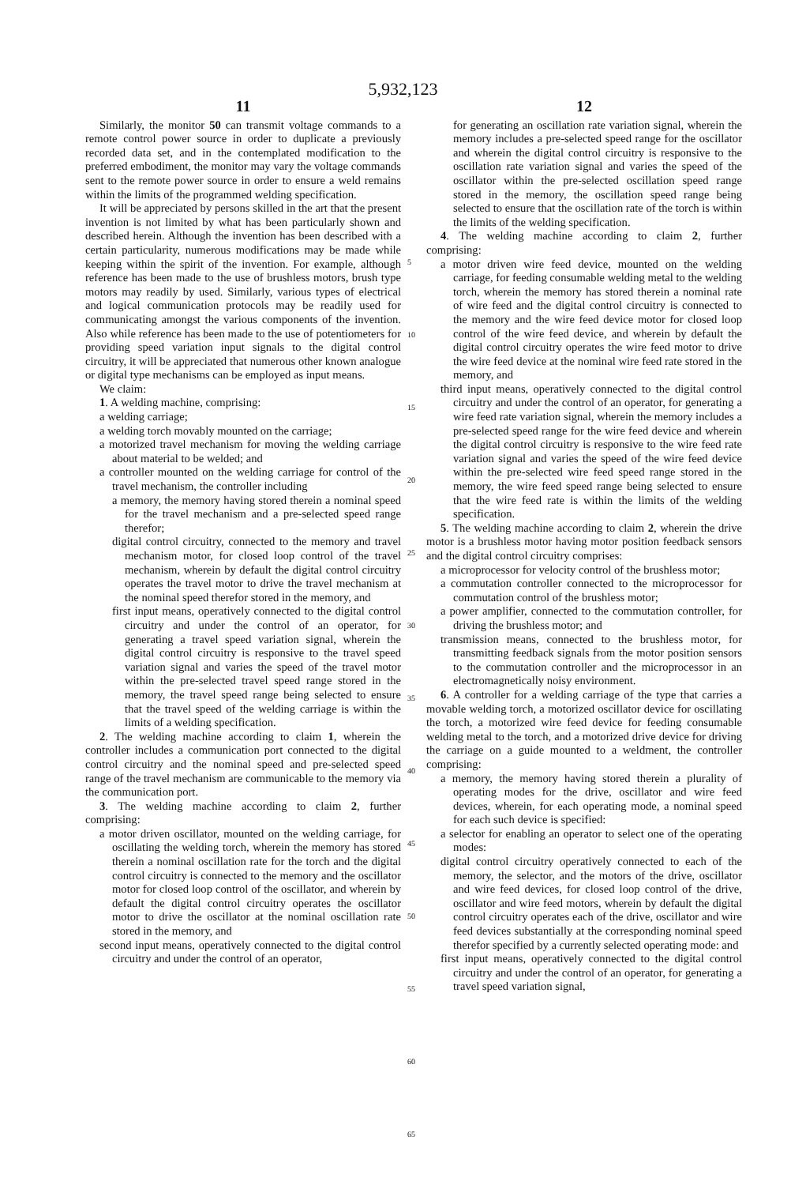5,932,123
11
Similarly, the monitor 50 can transmit voltage commands to a remote control power source in order to duplicate a previously recorded data set, and in the contemplated modification to the preferred embodiment, the monitor may vary the voltage commands sent to the remote power source in order to ensure a weld remains within the limits of the programmed welding specification.
It will be appreciated by persons skilled in the art that the present invention is not limited by what has been particularly shown and described herein. Although the invention has been described with a certain particularity, numerous modifications may be made while keeping within the spirit of the invention. For example, although reference has been made to the use of brushless motors, brush type motors may readily by used. Similarly, various types of electrical and logical communication protocols may be readily used for communicating amongst the various components of the invention. Also while reference has been made to the use of potentiometers for providing speed variation input signals to the digital control circuitry, it will be appreciated that numerous other known analogue or digital type mechanisms can be employed as input means.
We claim:
1. A welding machine, comprising:
a welding carriage;
a welding torch movably mounted on the carriage;
a motorized travel mechanism for moving the welding carriage about material to be welded; and
a controller mounted on the welding carriage for control of the travel mechanism, the controller including
a memory, the memory having stored therein a nominal speed for the travel mechanism and a pre-selected speed range therefor;
digital control circuitry, connected to the memory and travel mechanism motor, for closed loop control of the travel mechanism, wherein by default the digital control circuitry operates the travel motor to drive the travel mechanism at the nominal speed therefor stored in the memory, and
first input means, operatively connected to the digital control circuitry and under the control of an operator, for generating a travel speed variation signal, wherein the digital control circuitry is responsive to the travel speed variation signal and varies the speed of the travel motor within the pre-selected travel speed range stored in the memory, the travel speed range being selected to ensure that the travel speed of the welding carriage is within the limits of a welding specification.
2. The welding machine according to claim 1, wherein the controller includes a communication port connected to the digital control circuitry and the nominal speed and pre-selected speed range of the travel mechanism are communicable to the memory via the communication port.
3. The welding machine according to claim 2, further comprising:
a motor driven oscillator, mounted on the welding carriage, for oscillating the welding torch, wherein the memory has stored therein a nominal oscillation rate for the torch and the digital control circuitry is connected to the memory and the oscillator motor for closed loop control of the oscillator, and wherein by default the digital control circuitry operates the oscillator motor to drive the oscillator at the nominal oscillation rate stored in the memory, and
second input means, operatively connected to the digital control circuitry and under the control of an operator,
5
10
15
20
25
30
35
40
45
50
55
60
65
12
for generating an oscillation rate variation signal, wherein the memory includes a pre-selected speed range for the oscillator and wherein the digital control circuitry is responsive to the oscillation rate variation signal and varies the speed of the oscillator within the pre-selected oscillation speed range stored in the memory, the oscillation speed range being selected to ensure that the oscillation rate of the torch is within the limits of the welding specification.
4. The welding machine according to claim 2, further comprising:
a motor driven wire feed device, mounted on the welding carriage, for feeding consumable welding metal to the welding torch, wherein the memory has stored therein a nominal rate of wire feed and the digital control circuitry is connected to the memory and the wire feed device motor for closed loop control of the wire feed device, and wherein by default the digital control circuitry operates the wire feed motor to drive the wire feed device at the nominal wire feed rate stored in the memory, and
third input means, operatively connected to the digital control circuitry and under the control of an operator, for generating a wire feed rate variation signal, wherein the memory includes a pre-selected speed range for the wire feed device and wherein the digital control circuitry is responsive to the wire feed rate variation signal and varies the speed of the wire feed device within the pre-selected wire feed speed range stored in the memory, the wire feed speed range being selected to ensure that the wire feed rate is within the limits of the welding specification.
5. The welding machine according to claim 2, wherein the drive motor is a brushless motor having motor position feedback sensors and the digital control circuitry comprises:
a microprocessor for velocity control of the brushless motor;
a commutation controller connected to the microprocessor for commutation control of the brushless motor;
a power amplifier, connected to the commutation controller, for driving the brushless motor; and
transmission means, connected to the brushless motor, for transmitting feedback signals from the motor position sensors to the commutation controller and the microprocessor in an electromagnetically noisy environment.
6. A controller for a welding carriage of the type that carries a movable welding torch, a motorized oscillator device for oscillating the torch, a motorized wire feed device for feeding consumable welding metal to the torch, and a motorized drive device for driving the carriage on a guide mounted to a weldment, the controller comprising:
a memory, the memory having stored therein a plurality of operating modes for the drive, oscillator and wire feed devices, wherein, for each operating mode, a nominal speed for each such device is specified:
a selector for enabling an operator to select one of the operating modes:
digital control circuitry operatively connected to each of the memory, the selector, and the motors of the drive, oscillator and wire feed devices, for closed loop control of the drive, oscillator and wire feed motors, wherein by default the digital control circuitry operates each of the drive, oscillator and wire feed devices substantially at the corresponding nominal speed therefor specified by a currently selected operating mode: and
first input means, operatively connected to the digital control circuitry and under the control of an operator, for generating a travel speed variation signal,